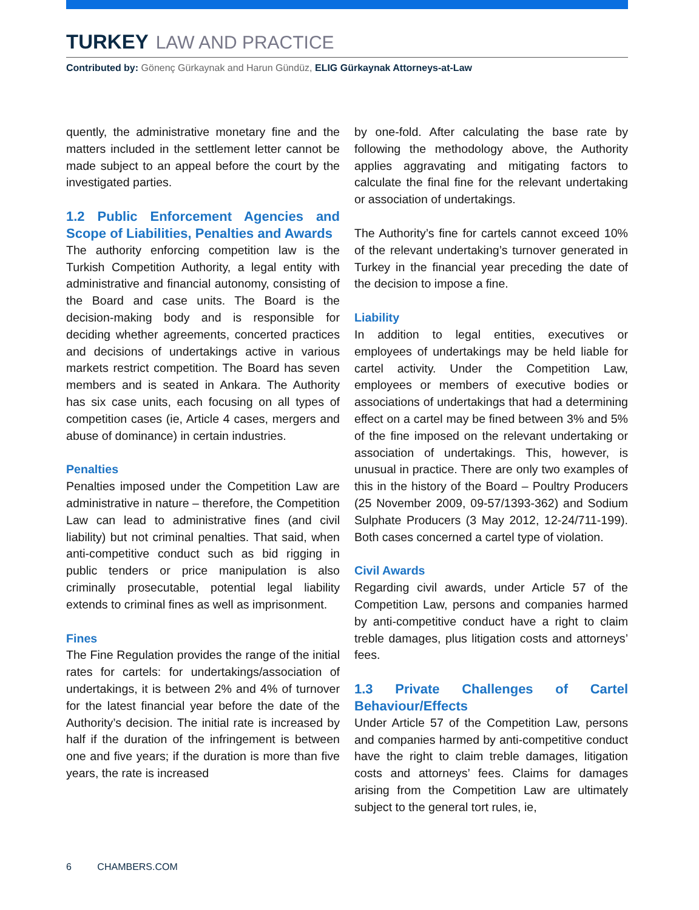TURKEY LAW AND PRACTICE
Contributed by: Gönenç Gürkaynak and Harun Gündüz, ELIG Gürkaynak Attorneys-at-Law
quently, the administrative monetary fine and the matters included in the settlement letter cannot be made subject to an appeal before the court by the investigated parties.
1.2 Public Enforcement Agencies and Scope of Liabilities, Penalties and Awards
The authority enforcing competition law is the Turkish Competition Authority, a legal entity with administrative and financial autonomy, consisting of the Board and case units. The Board is the decision-making body and is responsible for deciding whether agreements, concerted practices and decisions of undertakings active in various markets restrict competition. The Board has seven members and is seated in Ankara. The Authority has six case units, each focusing on all types of competition cases (ie, Article 4 cases, mergers and abuse of dominance) in certain industries.
Penalties
Penalties imposed under the Competition Law are administrative in nature – therefore, the Competition Law can lead to administrative fines (and civil liability) but not criminal penalties. That said, when anti-competitive conduct such as bid rigging in public tenders or price manipulation is also criminally prosecutable, potential legal liability extends to criminal fines as well as imprisonment.
Fines
The Fine Regulation provides the range of the initial rates for cartels: for undertakings/association of undertakings, it is between 2% and 4% of turnover for the latest financial year before the date of the Authority’s decision. The initial rate is increased by half if the duration of the infringement is between one and five years; if the duration is more than five years, the rate is increased
by one-fold. After calculating the base rate by following the methodology above, the Authority applies aggravating and mitigating factors to calculate the final fine for the relevant undertaking or association of undertakings.
The Authority’s fine for cartels cannot exceed 10% of the relevant undertaking’s turnover generated in Turkey in the financial year preceding the date of the decision to impose a fine.
Liability
In addition to legal entities, executives or employees of undertakings may be held liable for cartel activity. Under the Competition Law, employees or members of executive bodies or associations of undertakings that had a determining effect on a cartel may be fined between 3% and 5% of the fine imposed on the relevant undertaking or association of undertakings. This, however, is unusual in practice. There are only two examples of this in the history of the Board – Poultry Producers (25 November 2009, 09-57/1393-362) and Sodium Sulphate Producers (3 May 2012, 12-24/711-199). Both cases concerned a cartel type of violation.
Civil Awards
Regarding civil awards, under Article 57 of the Competition Law, persons and companies harmed by anti-competitive conduct have a right to claim treble damages, plus litigation costs and attorneys’ fees.
1.3 Private Challenges of Cartel Behaviour/Effects
Under Article 57 of the Competition Law, persons and companies harmed by anti-competitive conduct have the right to claim treble damages, litigation costs and attorneys’ fees. Claims for damages arising from the Competition Law are ultimately subject to the general tort rules, ie,
6 CHAMBERS.COM